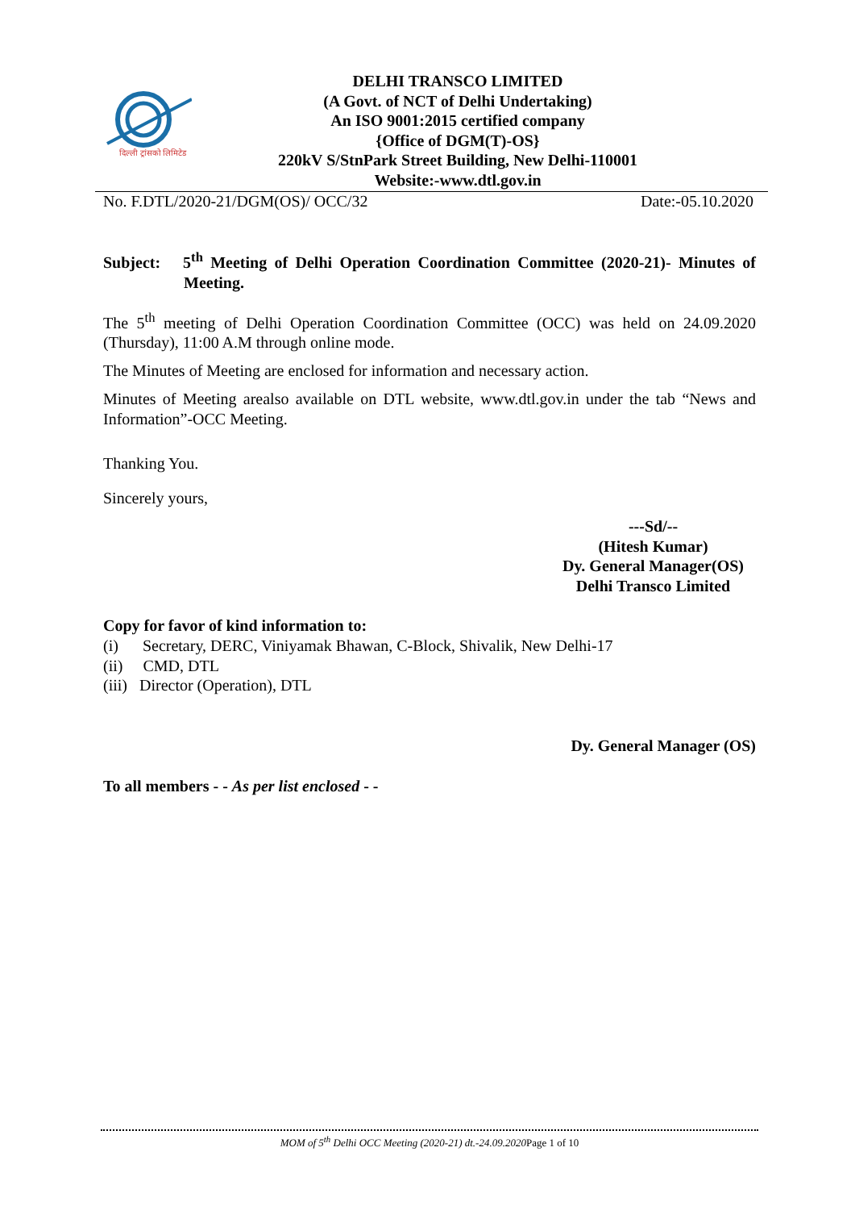दिल्ली ट्रांसको लिमिटेड
DELHI TRANSCO LIMITED
(A Govt. of NCT of Delhi Undertaking)
An ISO 9001:2015 certified company
{Office of DGM(T)-OS}
220kV S/StnPark Street Building, New Delhi-110001
Website:-www.dtl.gov.in
No. F.DTL/2020-21/DGM(OS)/ OCC/32 Date:-05.10.2020
Subject: 5<sup>th</sup> Meeting of Delhi Operation Coordination Committee (2020-21)- Minutes of Meeting.
The 5<sup>th</sup> meeting of Delhi Operation Coordination Committee (OCC) was held on 24.09.2020 (Thursday), 11:00 A.M through online mode.
The Minutes of Meeting are enclosed for information and necessary action.
Minutes of Meeting arealso available on DTL website, www.dtl.gov.in under the tab “News and Information”-OCC Meeting.
Thanking You.
Sincerely yours,
---Sd/--
(Hitesh Kumar)
Dy. General Manager(OS)
Delhi Transco Limited
Copy for favor of kind information to:
(i) Secretary, DERC, Viniyamak Bhawan, C-Block, Shivalik, New Delhi-17
(ii) CMD, DTL
(iii) Director (Operation), DTL
Dy. General Manager (OS)
To all members - - As per list enclosed - -
MOM of 5<sup>th</sup> Delhi OCC Meeting (2020-21) dt.-24.09.2020 Page 1 of 10